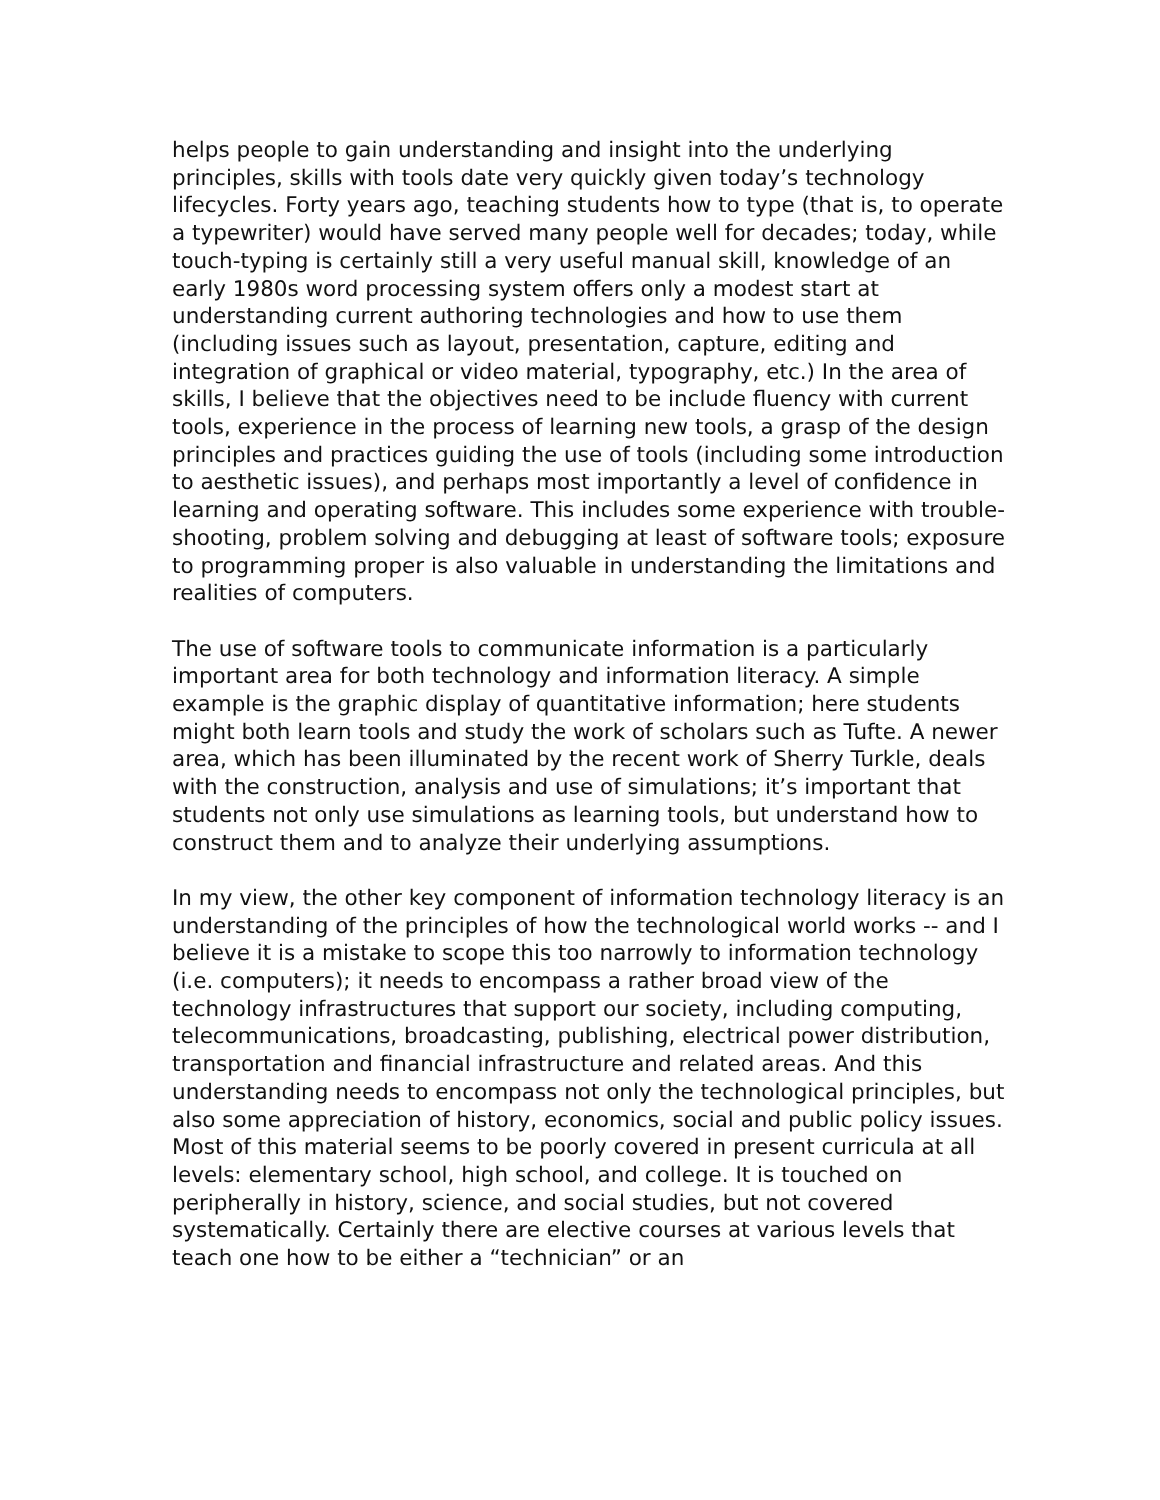helps people to gain understanding and insight into the underlying principles, skills with tools date very quickly given today’s technology lifecycles. Forty years ago, teaching students how to type (that is, to operate a typewriter) would have served many people well for decades; today, while touch-typing is certainly still a very useful manual skill, knowledge of an early 1980s word processing system offers only a modest start at understanding current authoring technologies and how to use them (including issues such as layout, presentation, capture, editing and integration of graphical or video material, typography, etc.) In the area of skills, I believe that the objectives need to be include fluency with current tools, experience in the process of learning new tools, a grasp of the design principles and practices guiding the use of tools (including some introduction to aesthetic issues), and perhaps most importantly a level of confidence in learning and operating software. This includes some experience with trouble-shooting, problem solving and debugging at least of software tools; exposure to programming proper is also valuable in understanding the limitations and realities of computers.
The use of software tools to communicate information is a particularly important area for both technology and information literacy. A simple example is the graphic display of quantitative information; here students might both learn tools and study the work of scholars such as Tufte. A newer area, which has been illuminated by the recent work of Sherry Turkle, deals with the construction, analysis and use of simulations; it’s important that students not only use simulations as learning tools, but understand how to construct them and to analyze their underlying assumptions.
In my view, the other key component of information technology literacy is an understanding of the principles of how the technological world works -- and I believe it is a mistake to scope this too narrowly to information technology (i.e. computers); it needs to encompass a rather broad view of the technology infrastructures that support our society, including computing, telecommunications, broadcasting, publishing, electrical power distribution, transportation and financial infrastructure and related areas. And this understanding needs to encompass not only the technological principles, but also some appreciation of history, economics, social and public policy issues. Most of this material seems to be poorly covered in present curricula at all levels: elementary school, high school, and college. It is touched on peripherally in history, science, and social studies, but not covered systematically. Certainly there are elective courses at various levels that teach one how to be either a “technician” or an